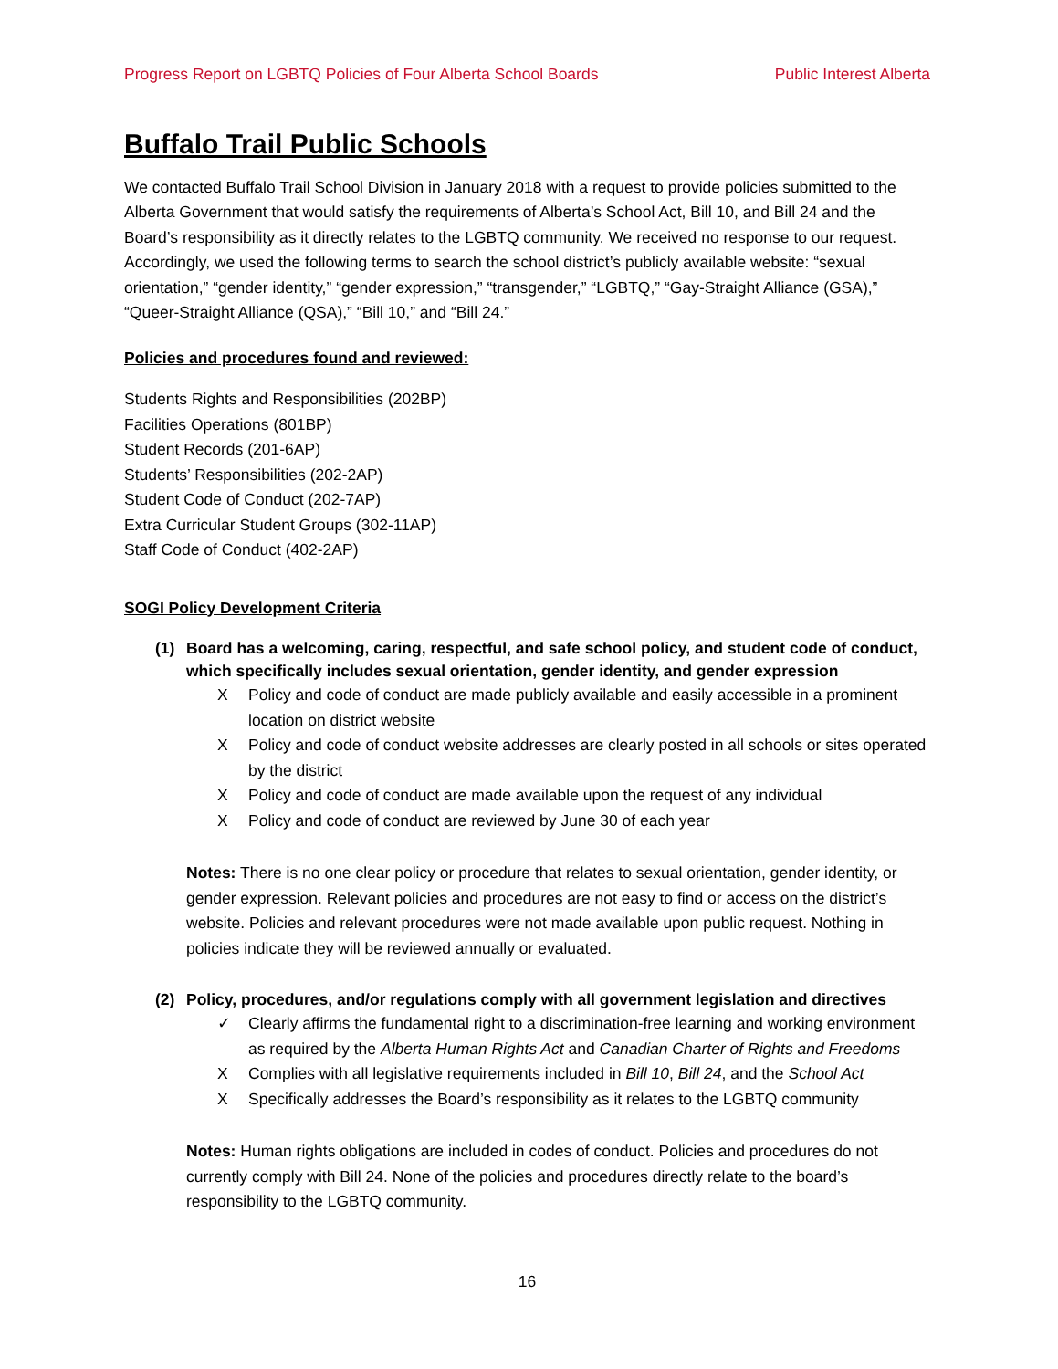Progress Report on LGBTQ Policies of Four Alberta School Boards Public Interest Alberta
Buffalo Trail Public Schools
We contacted Buffalo Trail School Division in January 2018 with a request to provide policies submitted to the Alberta Government that would satisfy the requirements of Alberta’s School Act, Bill 10, and Bill 24 and the Board’s responsibility as it directly relates to the LGBTQ community. We received no response to our request. Accordingly, we used the following terms to search the school district’s publicly available website: “sexual orientation,” “gender identity,” “gender expression,” “transgender,” “LGBTQ,” “Gay-Straight Alliance (GSA),” “Queer-Straight Alliance (QSA),” “Bill 10,” and “Bill 24.”
Policies and procedures found and reviewed:
Students Rights and Responsibilities (202BP)
Facilities Operations (801BP)
Student Records (201-6AP)
Students’ Responsibilities (202-2AP)
Student Code of Conduct (202-7AP)
Extra Curricular Student Groups (302-11AP)
Staff Code of Conduct (402-2AP)
SOGI Policy Development Criteria
(1) Board has a welcoming, caring, respectful, and safe school policy, and student code of conduct, which specifically includes sexual orientation, gender identity, and gender expression
X Policy and code of conduct are made publicly available and easily accessible in a prominent location on district website
X Policy and code of conduct website addresses are clearly posted in all schools or sites operated by the district
X Policy and code of conduct are made available upon the request of any individual
X Policy and code of conduct are reviewed by June 30 of each year
Notes: There is no one clear policy or procedure that relates to sexual orientation, gender identity, or gender expression. Relevant policies and procedures are not easy to find or access on the district’s website. Policies and relevant procedures were not made available upon public request. Nothing in policies indicate they will be reviewed annually or evaluated.
(2) Policy, procedures, and/or regulations comply with all government legislation and directives
✓ Clearly affirms the fundamental right to a discrimination-free learning and working environment as required by the Alberta Human Rights Act and Canadian Charter of Rights and Freedoms
X Complies with all legislative requirements included in Bill 10, Bill 24, and the School Act
X Specifically addresses the Board’s responsibility as it relates to the LGBTQ community
Notes: Human rights obligations are included in codes of conduct. Policies and procedures do not currently comply with Bill 24. None of the policies and procedures directly relate to the board’s responsibility to the LGBTQ community.
16